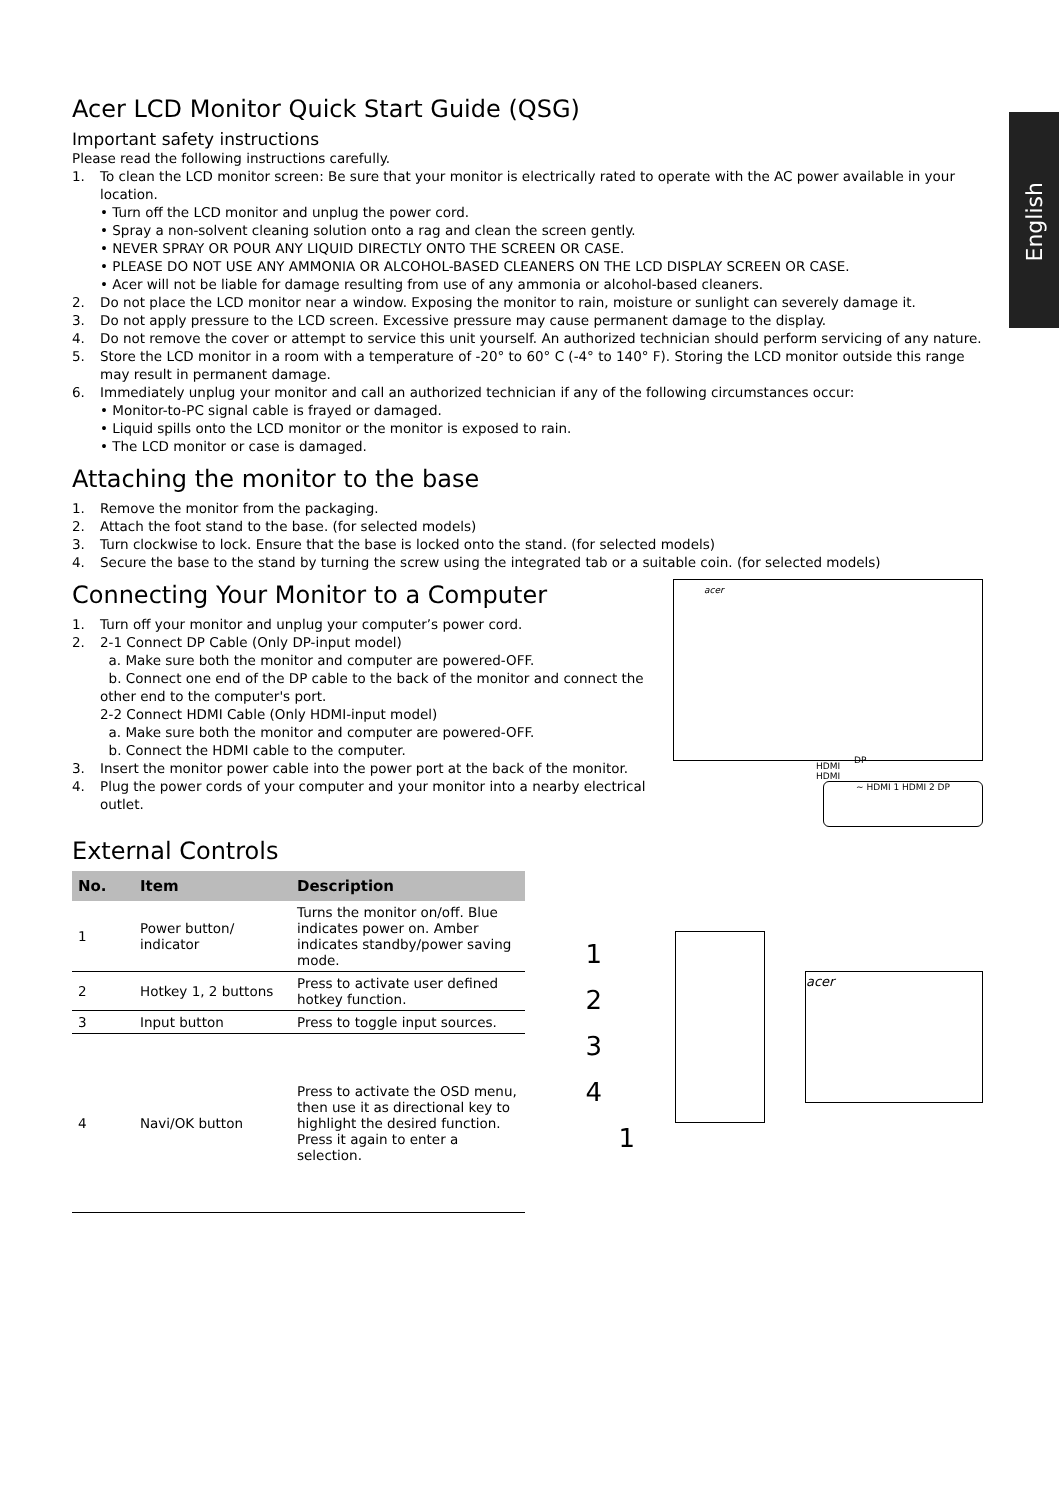English
Acer LCD Monitor Quick Start Guide (QSG)
Important safety instructions
Please read the following instructions carefully.
1. To clean the LCD monitor screen: Be sure that your monitor is electrically rated to operate with the AC power available in your location.
• Turn off the LCD monitor and unplug the power cord.
• Spray a non-solvent cleaning solution onto a rag and clean the screen gently.
• NEVER SPRAY OR POUR ANY LIQUID DIRECTLY ONTO THE SCREEN OR CASE.
• PLEASE DO NOT USE ANY AMMONIA OR ALCOHOL-BASED CLEANERS ON THE LCD DISPLAY SCREEN OR CASE.
• Acer will not be liable for damage resulting from use of any ammonia or alcohol-based cleaners.
2. Do not place the LCD monitor near a window. Exposing the monitor to rain, moisture or sunlight can severely damage it.
3. Do not apply pressure to the LCD screen. Excessive pressure may cause permanent damage to the display.
4. Do not remove the cover or attempt to service this unit yourself. An authorized technician should perform servicing of any nature.
5. Store the LCD monitor in a room with a temperature of -20° to 60° C (-4° to 140° F). Storing the LCD monitor outside this range may result in permanent damage.
6. Immediately unplug your monitor and call an authorized technician if any of the following circumstances occur:
• Monitor-to-PC signal cable is frayed or damaged.
• Liquid spills onto the LCD monitor or the monitor is exposed to rain.
• The LCD monitor or case is damaged.
Attaching the monitor to the base
1. Remove the monitor from the packaging.
2. Attach the foot stand to the base. (for selected models)
3. Turn clockwise to lock. Ensure that the base is locked onto the stand. (for selected models)
4. Secure the base to the stand by turning the screw using the integrated tab or a suitable coin. (for selected models)
Connecting Your Monitor to a Computer
1. Turn off your monitor and unplug your computer’s power cord.
2. 2-1 Connect DP Cable (Only DP-input model)
a. Make sure both the monitor and computer are powered-OFF.
b. Connect one end of the DP cable to the back of the monitor and connect the other end to the computer's port.
2-2 Connect HDMI Cable (Only HDMI-input model)
a. Make sure both the monitor and computer are powered-OFF.
b. Connect the HDMI cable to the computer.
3. Insert the monitor power cable into the power port at the back of the monitor.
4. Plug the power cords of your computer and your monitor into a nearby electrical outlet.
acer
DP
HDMI
HDMI
~ HDMI 1 HDMI 2 DP
External Controls
| No. | Item | Description |
| --- | --- | --- |
| 1 | Power button/ indicator | Turns the monitor on/off. Blue indicates power on. Amber indicates standby/power saving mode. |
| 2 | Hotkey 1, 2 buttons | Press to activate user defined hotkey function. |
| 3 | Input button | Press to toggle input sources. |
| 4 | Navi/OK button | Press to activate the OSD menu, then use it as directional key to highlight the desired function. Press it again to enter a selection. |
1
2
3
4
1
acer